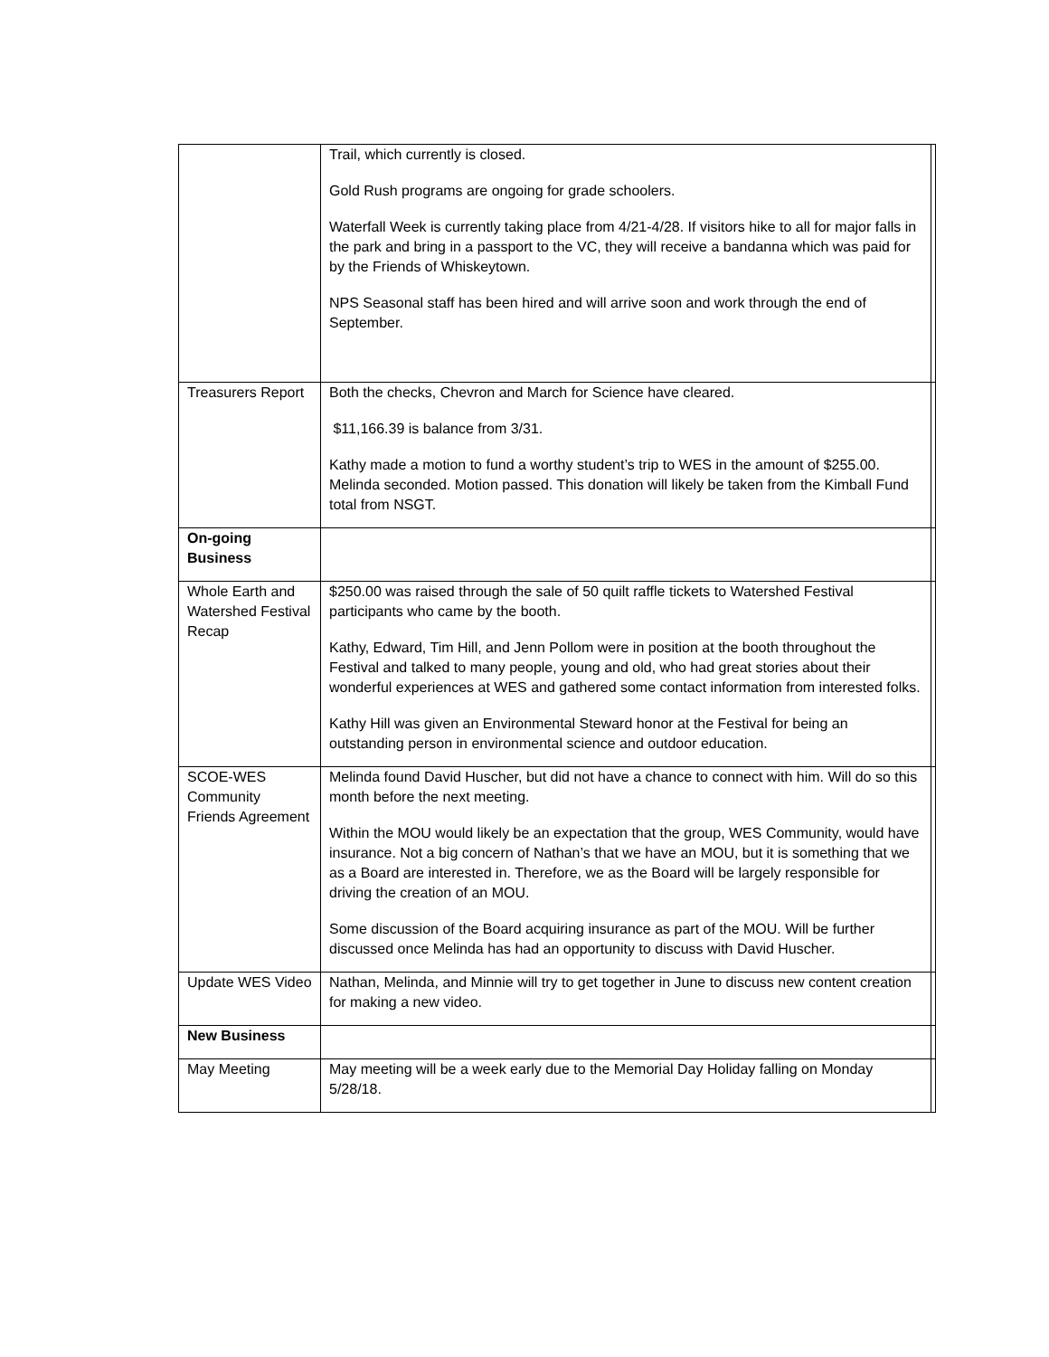| | Trail, which currently is closed. Gold Rush programs are ongoing for grade schoolers. Waterfall Week is currently taking place from 4/21-4/28. If visitors hike to all for major falls in the park and bring in a passport to the VC, they will receive a bandanna which was paid for by the Friends of Whiskeytown. NPS Seasonal staff has been hired and will arrive soon and work through the end of September. | |
| Treasurers Report | Both the checks, Chevron and March for Science have cleared. $11,166.39 is balance from 3/31. Kathy made a motion to fund a worthy student’s trip to WES in the amount of $255.00. Melinda seconded. Motion passed. This donation will likely be taken from the Kimball Fund total from NSGT. | |
| On-going Business | | |
| Whole Earth and Watershed Festival Recap | $250.00 was raised through the sale of 50 quilt raffle tickets to Watershed Festival participants who came by the booth. Kathy, Edward, Tim Hill, and Jenn Pollom were in position at the booth throughout the Festival and talked to many people, young and old, who had great stories about their wonderful experiences at WES and gathered some contact information from interested folks. Kathy Hill was given an Environmental Steward honor at the Festival for being an outstanding person in environmental science and outdoor education. | |
| SCOE-WES Community Friends Agreement | Melinda found David Huscher, but did not have a chance to connect with him. Will do so this month before the next meeting. Within the MOU would likely be an expectation that the group, WES Community, would have insurance. Not a big concern of Nathan’s that we have an MOU, but it is something that we as a Board are interested in. Therefore, we as the Board will be largely responsible for driving the creation of an MOU. Some discussion of the Board acquiring insurance as part of the MOU. Will be further discussed once Melinda has had an opportunity to discuss with David Huscher. | |
| Update WES Video | Nathan, Melinda, and Minnie will try to get together in June to discuss new content creation for making a new video. | |
| New Business | | |
| May Meeting | May meeting will be a week early due to the Memorial Day Holiday falling on Monday 5/28/18. | |